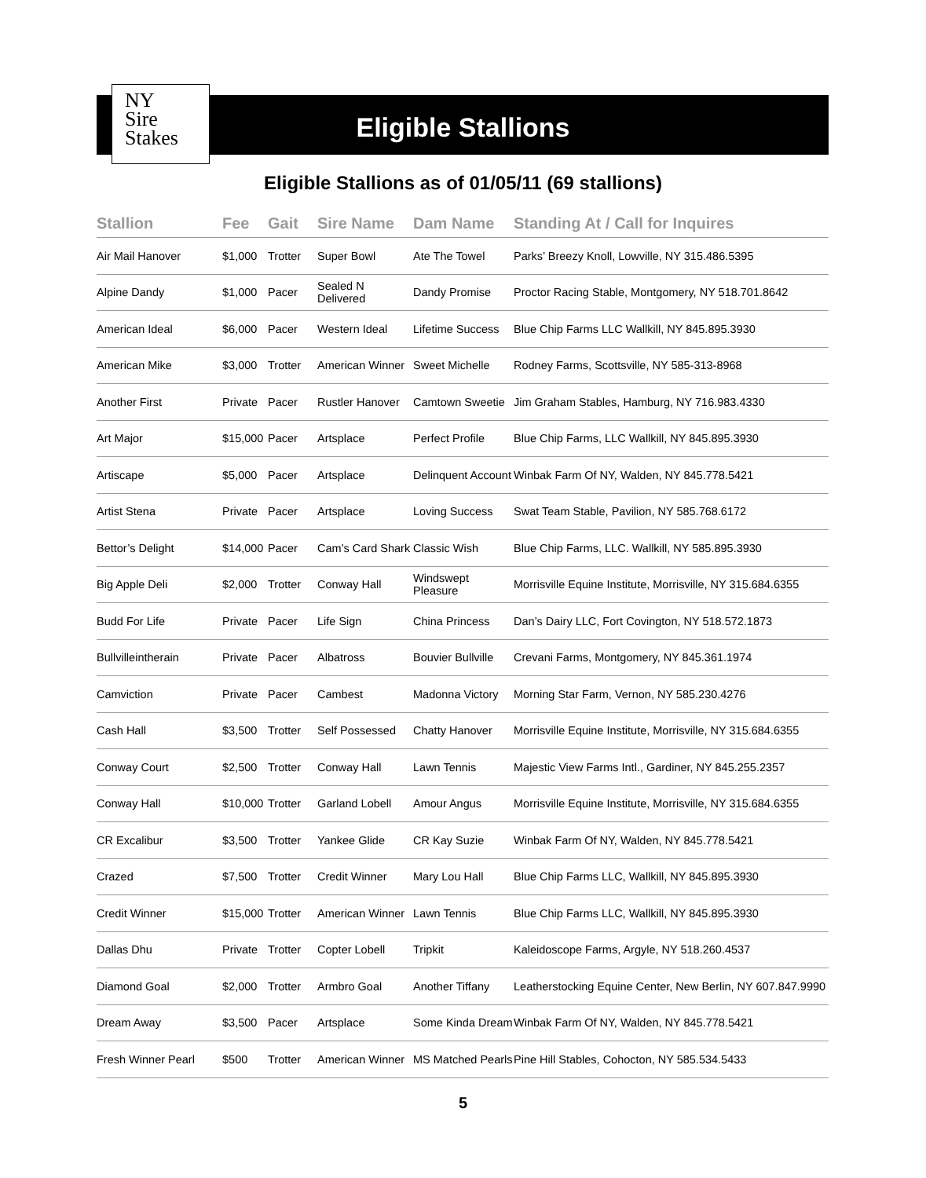NY
Sire
Stakes
Eligible Stallions
Eligible Stallions as of 01/05/11 (69 stallions)
| Stallion | Fee | Gait | Sire Name | Dam Name | Standing At / Call for Inquires |
| --- | --- | --- | --- | --- | --- |
| Air Mail Hanover | $1,000 | Trotter | Super Bowl | Ate The Towel | Parks’ Breezy Knoll, Lowville, NY 315.486.5395 |
| Alpine Dandy | $1,000 | Pacer | Sealed N Delivered | Dandy Promise | Proctor Racing Stable, Montgomery, NY 518.701.8642 |
| American Ideal | $6,000 | Pacer | Western Ideal | Lifetime Success | Blue Chip Farms LLC Wallkill, NY 845.895.3930 |
| American Mike | $3,000 | Trotter | American Winner | Sweet Michelle | Rodney Farms, Scottsville, NY 585-313-8968 |
| Another First | Private | Pacer | Rustler Hanover | Camtown Sweetie | Jim Graham Stables, Hamburg, NY 716.983.4330 |
| Art Major | $15,000 | Pacer | Artsplace | Perfect Profile | Blue Chip Farms, LLC Wallkill, NY 845.895.3930 |
| Artiscape | $5,000 | Pacer | Artsplace | Delinquent Account | Winbak Farm Of NY, Walden, NY 845.778.5421 |
| Artist Stena | Private | Pacer | Artsplace | Loving Success | Swat Team Stable, Pavilion, NY 585.768.6172 |
| Bettor’s Delight | $14,000 | Pacer | Cam’s Card Shark | Classic Wish | Blue Chip Farms, LLC. Wallkill, NY 585.895.3930 |
| Big Apple Deli | $2,000 | Trotter | Conway Hall | Windswept Pleasure | Morrisville Equine Institute, Morrisville, NY 315.684.6355 |
| Budd For Life | Private | Pacer | Life Sign | China Princess | Dan’s Dairy LLC, Fort Covington, NY 518.572.1873 |
| Bullvilleintherain | Private | Pacer | Albatross | Bouvier Bullville | Crevani Farms, Montgomery, NY 845.361.1974 |
| Camviction | Private | Pacer | Cambest | Madonna Victory | Morning Star Farm, Vernon, NY 585.230.4276 |
| Cash Hall | $3,500 | Trotter | Self Possessed | Chatty Hanover | Morrisville Equine Institute, Morrisville, NY 315.684.6355 |
| Conway Court | $2,500 | Trotter | Conway Hall | Lawn Tennis | Majestic View Farms Intl., Gardiner, NY 845.255.2357 |
| Conway Hall | $10,000 | Trotter | Garland Lobell | Amour Angus | Morrisville Equine Institute, Morrisville, NY 315.684.6355 |
| CR Excalibur | $3,500 | Trotter | Yankee Glide | CR Kay Suzie | Winbak Farm Of NY, Walden, NY 845.778.5421 |
| Crazed | $7,500 | Trotter | Credit Winner | Mary Lou Hall | Blue Chip Farms LLC, Wallkill, NY 845.895.3930 |
| Credit Winner | $15,000 | Trotter | American Winner | Lawn Tennis | Blue Chip Farms LLC, Wallkill, NY 845.895.3930 |
| Dallas Dhu | Private | Trotter | Copter Lobell | Tripkit | Kaleidoscope Farms, Argyle, NY 518.260.4537 |
| Diamond Goal | $2,000 | Trotter | Armbro Goal | Another Tiffany | Leatherstocking Equine Center, New Berlin, NY 607.847.9990 |
| Dream Away | $3,500 | Pacer | Artsplace | Some Kinda Dream | Winbak Farm Of NY, Walden, NY 845.778.5421 |
| Fresh Winner Pearl | $500 | Trotter | American Winner | MS Matched Pearls | Pine Hill Stables, Cohocton, NY 585.534.5433 |
5